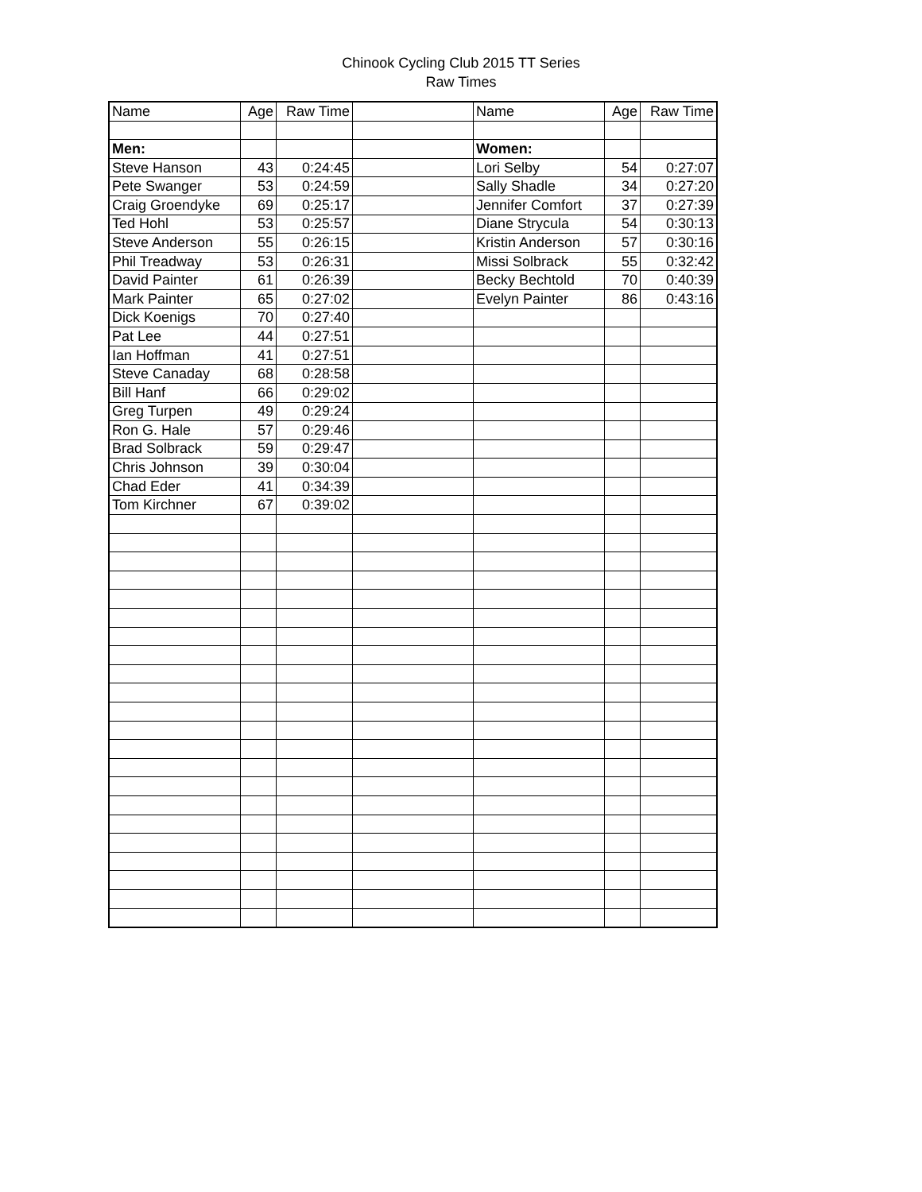Chinook Cycling Club 2015 TT Series
Raw Times
| Name | Age | Raw Time | | Name | Age | Raw Time |
| --- | --- | --- | --- | --- | --- | --- |
| Men: | | | | Women: | | |
| Steve Hanson | 43 | 0:24:45 | | Lori Selby | 54 | 0:27:07 |
| Pete Swanger | 53 | 0:24:59 | | Sally Shadle | 34 | 0:27:20 |
| Craig Groendyke | 69 | 0:25:17 | | Jennifer Comfort | 37 | 0:27:39 |
| Ted Hohl | 53 | 0:25:57 | | Diane Strycula | 54 | 0:30:13 |
| Steve Anderson | 55 | 0:26:15 | | Kristin Anderson | 57 | 0:30:16 |
| Phil Treadway | 53 | 0:26:31 | | Missi Solbrack | 55 | 0:32:42 |
| David Painter | 61 | 0:26:39 | | Becky Bechtold | 70 | 0:40:39 |
| Mark Painter | 65 | 0:27:02 | | Evelyn Painter | 86 | 0:43:16 |
| Dick Koenigs | 70 | 0:27:40 | | | | |
| Pat Lee | 44 | 0:27:51 | | | | |
| Ian Hoffman | 41 | 0:27:51 | | | | |
| Steve Canaday | 68 | 0:28:58 | | | | |
| Bill Hanf | 66 | 0:29:02 | | | | |
| Greg Turpen | 49 | 0:29:24 | | | | |
| Ron G. Hale | 57 | 0:29:46 | | | | |
| Brad Solbrack | 59 | 0:29:47 | | | | |
| Chris Johnson | 39 | 0:30:04 | | | | |
| Chad Eder | 41 | 0:34:39 | | | | |
| Tom Kirchner | 67 | 0:39:02 | | | | |